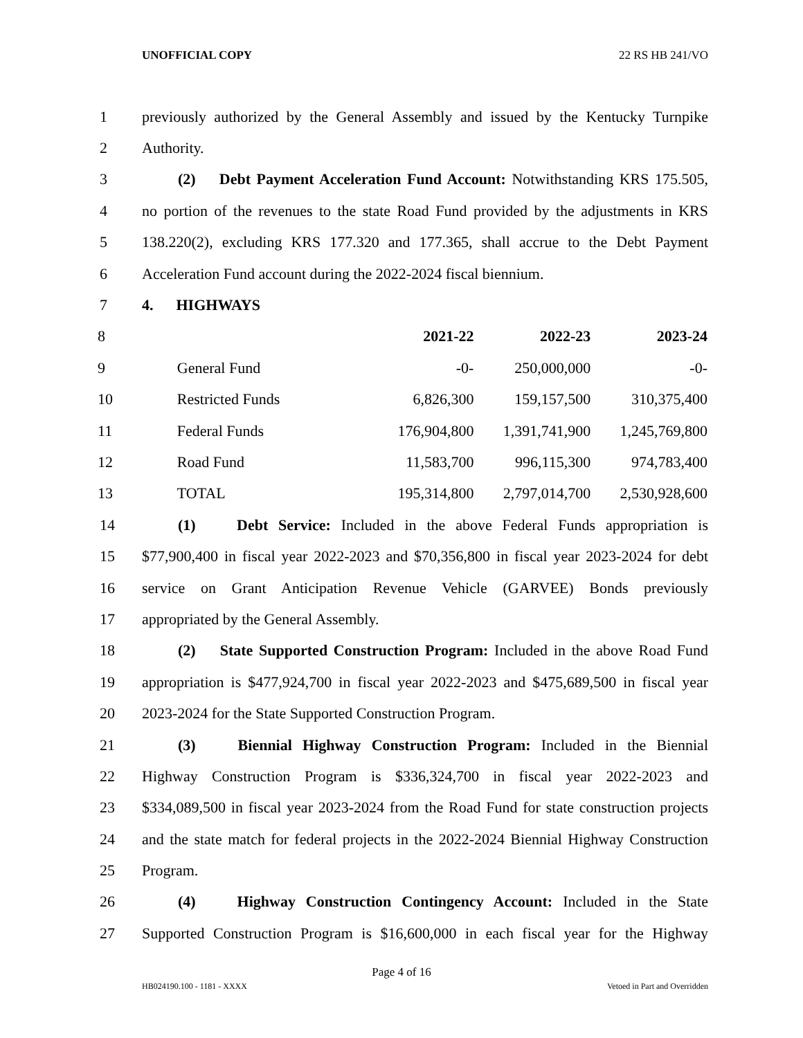UNOFFICIAL COPY 22 RS HB 241/VO
1 previously authorized by the General Assembly and issued by the Kentucky Turnpike
2 Authority.
3 (2) Debt Payment Acceleration Fund Account: Notwithstanding KRS 175.505,
4 no portion of the revenues to the state Road Fund provided by the adjustments in KRS
5 138.220(2), excluding KRS 177.320 and 177.365, shall accrue to the Debt Payment
6 Acceleration Fund account during the 2022-2024 fiscal biennium.
7 4. HIGHWAYS
| 8 | | 2021-22 | 2022-23 | 2023-24 |
| 9 | General Fund | -0- | 250,000,000 | -0- |
| 10 | Restricted Funds | 6,826,300 | 159,157,500 | 310,375,400 |
| 11 | Federal Funds | 176,904,800 | 1,391,741,900 | 1,245,769,800 |
| 12 | Road Fund | 11,583,700 | 996,115,300 | 974,783,400 |
| 13 | TOTAL | 195,314,800 | 2,797,014,700 | 2,530,928,600 |
14 (1) Debt Service: Included in the above Federal Funds appropriation is
15 $77,900,400 in fiscal year 2022-2023 and $70,356,800 in fiscal year 2023-2024 for debt
16 service on Grant Anticipation Revenue Vehicle (GARVEE) Bonds previously
17 appropriated by the General Assembly.
18 (2) State Supported Construction Program: Included in the above Road Fund
19 appropriation is $477,924,700 in fiscal year 2022-2023 and $475,689,500 in fiscal year
20 2023-2024 for the State Supported Construction Program.
21 (3) Biennial Highway Construction Program: Included in the Biennial
22 Highway Construction Program is $336,324,700 in fiscal year 2022-2023 and
23 $334,089,500 in fiscal year 2023-2024 from the Road Fund for state construction projects
24 and the state match for federal projects in the 2022-2024 Biennial Highway Construction
25 Program.
26 (4) Highway Construction Contingency Account: Included in the State
27 Supported Construction Program is $16,600,000 in each fiscal year for the Highway
Page 4 of 16
HB024190.100 - 1181 - XXXX Vetoed in Part and Overridden